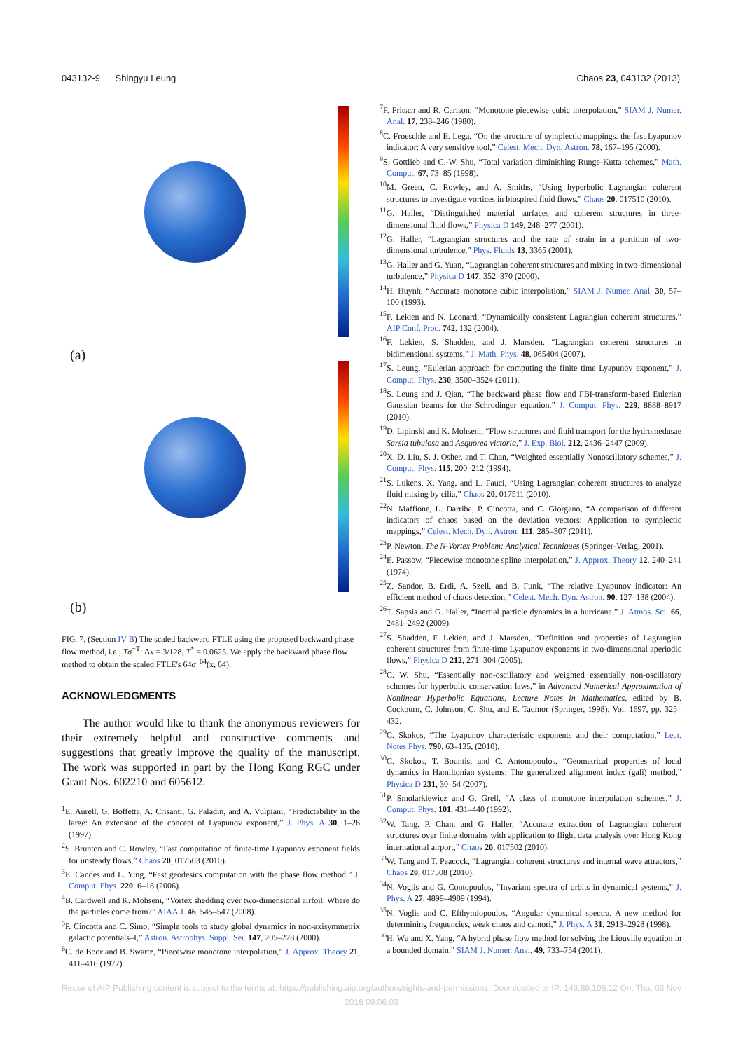043132-9 Shingyu Leung Chaos 23, 043132 (2013)
(a)
(b)
FIG. 7. (Section IV B) The scaled backward FTLE using the proposed backward phase flow method, i.e., Tσ<sup>−T</sup>: Δx = 3/128, T<sup>*</sup> = 0.0625. We apply the backward phase flow method to obtain the scaled FTLE's 64σ<sup>−64</sup>(x, 64).
ACKNOWLEDGMENTS
The author would like to thank the anonymous reviewers for their extremely helpful and constructive comments and suggestions that greatly improve the quality of the manuscript. The work was supported in part by the Hong Kong RGC under Grant Nos. 602210 and 605612.
<sup>1</sup> E. Aurell, G. Boffetta, A. Crisanti, G. Paladin, and A. Vulpiani, “Predictability in the large: An extension of the concept of Lyapunov exponent,” J. Phys. A 30, 1–26 (1997).
<sup>2</sup> S. Brunton and C. Rowley, “Fast computation of finite-time Lyapunov exponent fields for unsteady flows,” Chaos 20, 017503 (2010).
<sup>3</sup> E. Candes and L. Ying, “Fast geodesics computation with the phase flow method,” J. Comput. Phys. 220, 6–18 (2006).
<sup>4</sup> B. Cardwell and K. Mohseni, “Vortex shedding over two-dimensional airfoil: Where do the particles come from?” AIAA J. 46, 545–547 (2008).
<sup>5</sup> P. Cincotta and C. Simo, “Simple tools to study global dynamics in non-axisymmetrix galactic potentials–I,” Astron. Astrophys. Suppl. Ser. 147, 205–228 (2000).
<sup>6</sup>C. de Boor and B. Swartz, “Piecewise monotone interpolation,” J. Approx. Theory 21, 411–416 (1977).
<sup>7</sup> F. Fritsch and R. Carlson, “Monotone piecewise cubic interpolation,” SIAM J. Numer. Anal. 17, 238–246 (1980).
<sup>8</sup>C. Froeschle and E. Lega, “On the structure of symplectic mappings. the fast Lyapunov indicator: A very sensitive tool,” Celest. Mech. Dyn. Astron. 78, 167–195 (2000).
<sup>9</sup> S. Gottlieb and C.-W. Shu, “Total variation diminishing Runge-Kutta schemes,” Math. Comput. 67, 73–85 (1998).
<sup>10</sup> M. Green, C. Rowley, and A. Smiths, “Using hyperbolic Lagrangian coherent structures to investigate vortices in biospired fluid flows,” Chaos 20, 017510 (2010).
<sup>11</sup> G. Haller, “Distinguished material surfaces and coherent structures in three-dimensional fluid flows,” Physica D 149, 248–277 (2001).
<sup>12</sup> G. Haller, “Lagrangian structures and the rate of strain in a partition of two-dimensional turbulence,” Phys. Fluids 13, 3365 (2001).
<sup>13</sup> G. Haller and G. Yuan, “Lagrangian coherent structures and mixing in two-dimensional turbulence,” Physica D 147, 352–370 (2000).
<sup>14</sup>H. Huynh, “Accurate monotone cubic interpolation,” SIAM J. Numer. Anal. 30, 57–100 (1993).
<sup>15</sup>F. Lekien and N. Leonard, “Dynamically consistent Lagrangian coherent structures,” AIP Conf. Proc. 742, 132 (2004).
<sup>16</sup>F. Lekien, S. Shadden, and J. Marsden, “Lagrangian coherent structures in bidimensional systems,” J. Math. Phys. 48, 065404 (2007).
<sup>17</sup>S. Leung, “Eulerian approach for computing the finite time Lyapunov exponent,” J. Comput. Phys. 230, 3500–3524 (2011).
<sup>18</sup>S. Leung and J. Qian, “The backward phase flow and FBI-transform-based Eulerian Gaussian beams for the Schrodinger equation,” J. Comput. Phys. 229, 8888–8917 (2010).
<sup>19</sup> D. Lipinski and K. Mohseni, “Flow structures and fluid transport for the hydromedusae Sarsia tubulosa and Aequorea victoria,” J. Exp. Biol. 212, 2436–2447 (2009).
<sup>20</sup> X. D. Liu, S. J. Osher, and T. Chan, “Weighted essentially Nonoscillatory schemes,” J. Comput. Phys. 115, 200–212 (1994).
<sup>21</sup>S. Lukens, X. Yang, and L. Fauci, “Using Lagrangian coherent structures to analyze fluid mixing by cilia,” Chaos 20, 017511 (2010).
<sup>22</sup>N. Maffione, L. Darriba, P. Cincotta, and C. Giorgano, “A comparison of different indicators of chaos based on the deviation vectors: Application to symplectic mappings,” Celest. Mech. Dyn. Astron. 111, 285–307 (2011).
<sup>23</sup>P. Newton, The N-Vortex Problem: Analytical Techniques (Springer-Verlag, 2001).
<sup>24</sup> E. Passow, “Piecewise monotone spline interpolation,” J. Approx. Theory 12, 240–241 (1974).
<sup>25</sup> Z. Sandor, B. Erdi, A. Szell, and B. Funk, “The relative Lyapunov indicator: An efficient method of chaos detection,” Celest. Mech. Dyn. Astron. 90, 127–138 (2004).
<sup>26</sup> T. Sapsis and G. Haller, “Inertial particle dynamics in a hurricane,” J. Atmos. Sci. 66, 2481–2492 (2009).
<sup>27</sup>S. Shadden, F. Lekien, and J. Marsden, “Definition and properties of Lagrangian coherent structures from finite-time Lyapunov exponents in two-dimensional aperiodic flows,” Physica D 212, 271–304 (2005).
<sup>28</sup>C. W. Shu, “Essentially non-oscillatory and weighted essentially non-oscillatory schemes for hyperbolic conservation laws,” in Advanced Numerical Approximation of Nonlinear Hyperbolic Equations, Lecture Notes in Mathematics, edited by B. Cockburn, C. Johnson, C. Shu, and E. Tadmor (Springer, 1998), Vol. 1697, pp. 325–432.
<sup>29</sup>C. Skokos, “The Lyapunov characteristic exponents and their computation,” Lect. Notes Phys. 790, 63–135, (2010).
<sup>30</sup>C. Skokos, T. Bountis, and C. Antonopoulos, “Geometrical properties of local dynamics in Hamiltonian systems: The generalized alignment index (gali) method,” Physica D 231, 30–54 (2007).
<sup>31</sup>P. Smolarkiewicz and G. Grell, “A class of monotone interpolation schemes,” J. Comput. Phys. 101, 431–440 (1992).
<sup>32</sup> W. Tang, P. Chan, and G. Haller, “Accurate extraction of Lagrangian coherent structures over finite domains with application to flight data analysis over Hong Kong international airport,” Chaos 20, 017502 (2010).
<sup>33</sup> W. Tang and T. Peacock, “Lagrangian coherent structures and internal wave attractors,” Chaos 20, 017508 (2010).
<sup>34</sup>N. Voglis and G. Contopoulos, “Invariant spectra of orbits in dynamical systems,” J. Phys. A 27, 4899–4909 (1994).
<sup>35</sup>N. Voglis and C. Efthymiopoulos, “Angular dynamical spectra. A new method for determining frequencies, weak chaos and cantori,” J. Phys. A 31, 2913–2928 (1998).
<sup>36</sup>H. Wu and X. Yang, “A hybrid phase flow method for solving the Liouville equation in a bounded domain,” SIAM J. Numer. Anal. 49, 733–754 (2011).
Reuse of AIP Publishing content is subject to the terms at: https://publishing.aip.org/authors/rights-and-permissions. Downloaded to IP: 143.89.106.12 On: Thu, 03 Nov
2016 09:06:03